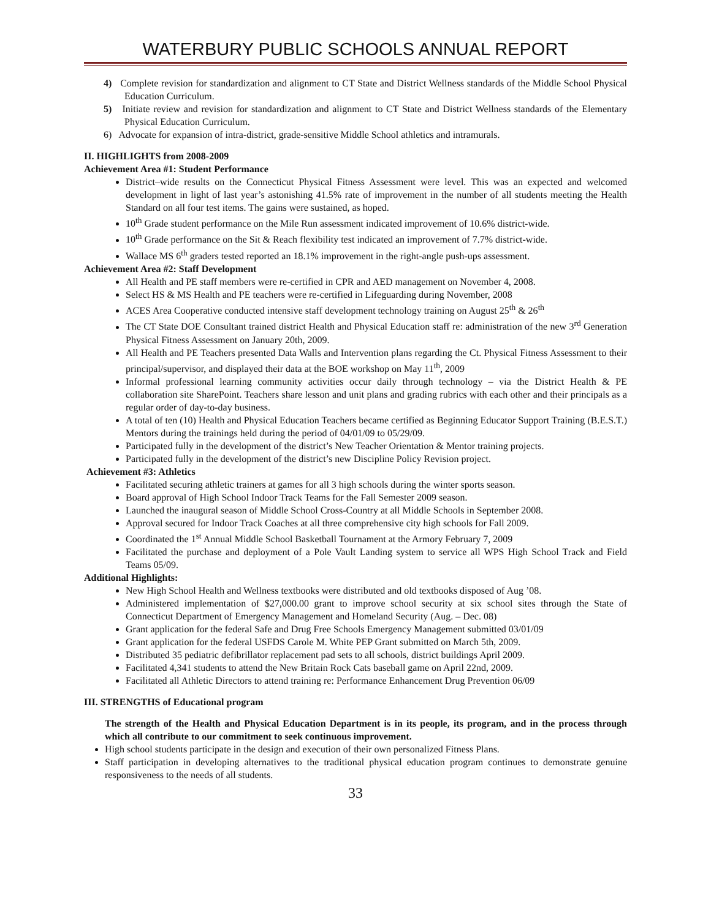WATERBURY PUBLIC SCHOOLS ANNUAL REPORT
4) Complete revision for standardization and alignment to CT State and District Wellness standards of the Middle School Physical Education Curriculum.
5) Initiate review and revision for standardization and alignment to CT State and District Wellness standards of the Elementary Physical Education Curriculum.
6) Advocate for expansion of intra-district, grade-sensitive Middle School athletics and intramurals.
II. HIGHLIGHTS from 2008-2009
Achievement Area #1: Student Performance
District–wide results on the Connecticut Physical Fitness Assessment were level. This was an expected and welcomed development in light of last year’s astonishing 41.5% rate of improvement in the number of all students meeting the Health Standard on all four test items. The gains were sustained, as hoped.
10<sup>th</sup> Grade student performance on the Mile Run assessment indicated improvement of 10.6% district-wide.
10<sup>th</sup> Grade performance on the Sit & Reach flexibility test indicated an improvement of 7.7% district-wide.
Wallace MS 6<sup>th</sup> graders tested reported an 18.1% improvement in the right-angle push-ups assessment.
Achievement Area #2: Staff Development
All Health and PE staff members were re-certified in CPR and AED management on November 4, 2008.
Select HS & MS Health and PE teachers were re-certified in Lifeguarding during November, 2008
ACES Area Cooperative conducted intensive staff development technology training on August 25<sup>th</sup> & 26<sup>th</sup>
The CT State DOE Consultant trained district Health and Physical Education staff re: administration of the new 3<sup>rd</sup> Generation Physical Fitness Assessment on January 20th, 2009.
All Health and PE Teachers presented Data Walls and Intervention plans regarding the Ct. Physical Fitness Assessment to their principal/supervisor, and displayed their data at the BOE workshop on May 11<sup>th</sup>, 2009
Informal professional learning community activities occur daily through technology – via the District Health & PE collaboration site SharePoint. Teachers share lesson and unit plans and grading rubrics with each other and their principals as a regular order of day-to-day business.
A total of ten (10) Health and Physical Education Teachers became certified as Beginning Educator Support Training (B.E.S.T.) Mentors during the trainings held during the period of 04/01/09 to 05/29/09.
Participated fully in the development of the district’s New Teacher Orientation & Mentor training projects.
Participated fully in the development of the district’s new Discipline Policy Revision project.
Achievement #3: Athletics
Facilitated securing athletic trainers at games for all 3 high schools during the winter sports season.
Board approval of High School Indoor Track Teams for the Fall Semester 2009 season.
Launched the inaugural season of Middle School Cross-Country at all Middle Schools in September 2008.
Approval secured for Indoor Track Coaches at all three comprehensive city high schools for Fall 2009.
Coordinated the 1<sup>st</sup> Annual Middle School Basketball Tournament at the Armory February 7, 2009
Facilitated the purchase and deployment of a Pole Vault Landing system to service all WPS High School Track and Field Teams 05/09.
Additional Highlights:
New High School Health and Wellness textbooks were distributed and old textbooks disposed of Aug ’08.
Administered implementation of $27,000.00 grant to improve school security at six school sites through the State of Connecticut Department of Emergency Management and Homeland Security (Aug. – Dec. 08)
Grant application for the federal Safe and Drug Free Schools Emergency Management submitted 03/01/09
Grant application for the federal USFDS Carole M. White PEP Grant submitted on March 5th, 2009.
Distributed 35 pediatric defibrillator replacement pad sets to all schools, district buildings April 2009.
Facilitated 4,341 students to attend the New Britain Rock Cats baseball game on April 22nd, 2009.
Facilitated all Athletic Directors to attend training re: Performance Enhancement Drug Prevention 06/09
III. STRENGTHS of Educational program
The strength of the Health and Physical Education Department is in its people, its program, and in the process through which all contribute to our commitment to seek continuous improvement.
High school students participate in the design and execution of their own personalized Fitness Plans.
Staff participation in developing alternatives to the traditional physical education program continues to demonstrate genuine responsiveness to the needs of all students.
33